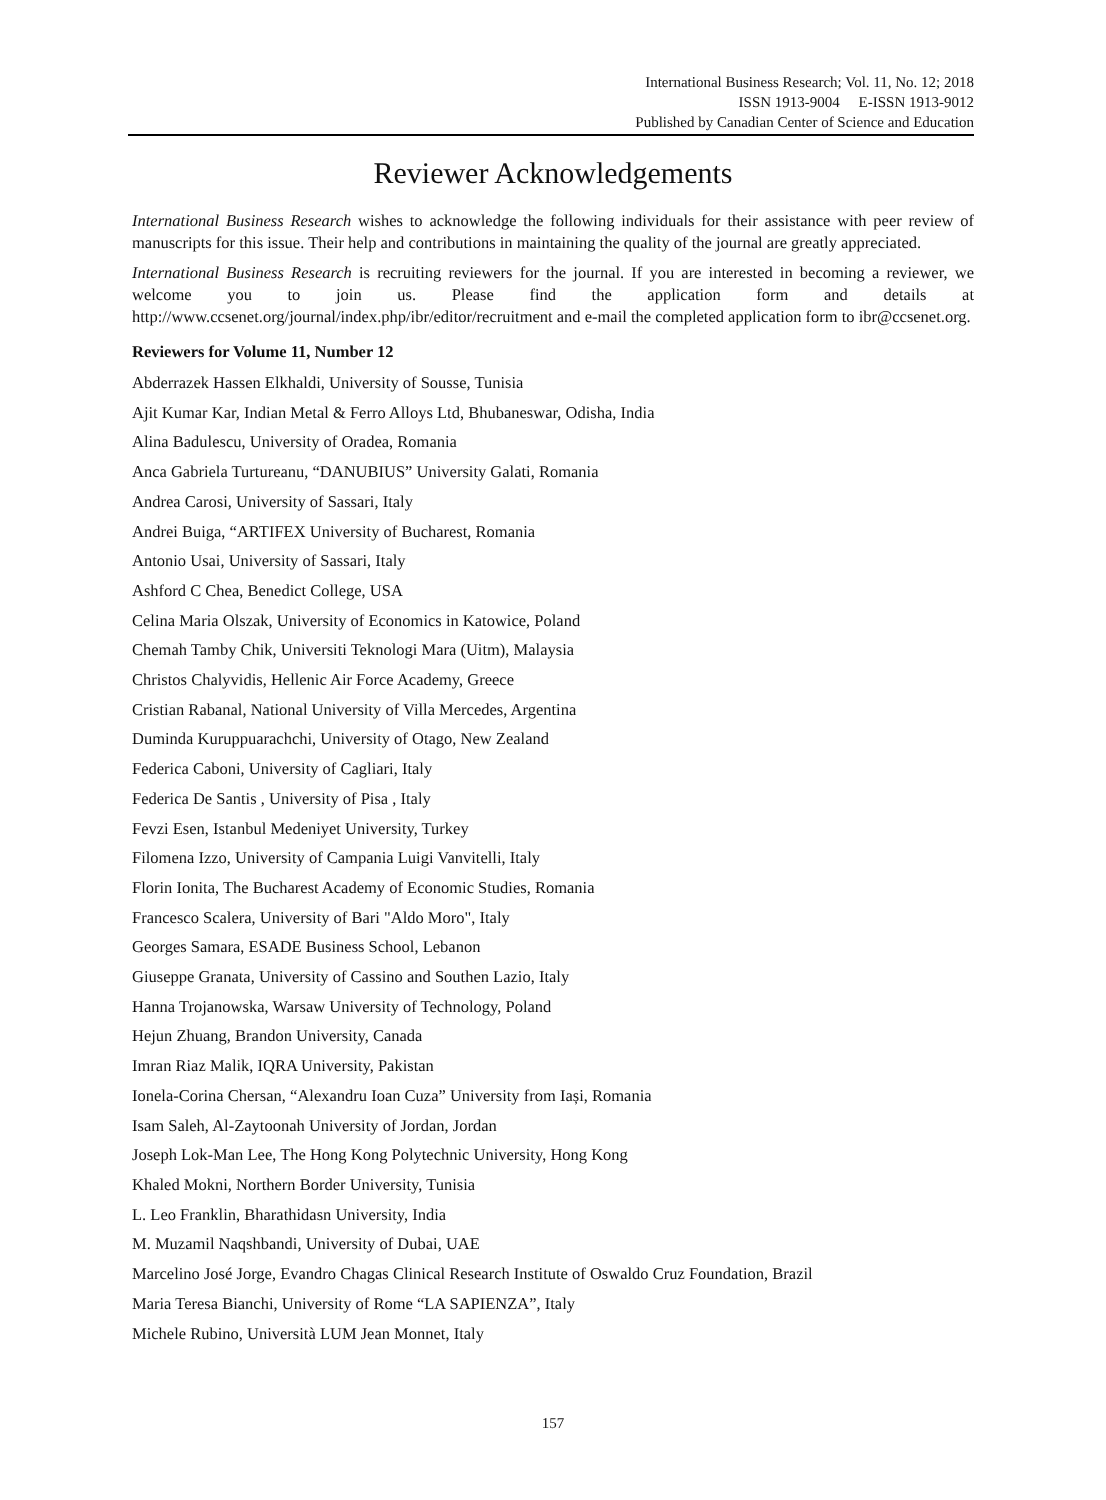International Business Research; Vol. 11, No. 12; 2018
ISSN 1913-9004 E-ISSN 1913-9012
Published by Canadian Center of Science and Education
Reviewer Acknowledgements
International Business Research wishes to acknowledge the following individuals for their assistance with peer review of manuscripts for this issue. Their help and contributions in maintaining the quality of the journal are greatly appreciated.
International Business Research is recruiting reviewers for the journal. If you are interested in becoming a reviewer, we welcome you to join us. Please find the application form and details at http://www.ccsenet.org/journal/index.php/ibr/editor/recruitment and e-mail the completed application form to ibr@ccsenet.org.
Reviewers for Volume 11, Number 12
Abderrazek Hassen Elkhaldi, University of Sousse, Tunisia
Ajit Kumar Kar, Indian Metal & Ferro Alloys Ltd, Bhubaneswar, Odisha, India
Alina Badulescu, University of Oradea, Romania
Anca Gabriela Turtureanu, “DANUBIUS” University Galati, Romania
Andrea Carosi, University of Sassari, Italy
Andrei Buiga, “ARTIFEX University of Bucharest, Romania
Antonio Usai, University of Sassari, Italy
Ashford C Chea, Benedict College, USA
Celina Maria Olszak, University of Economics in Katowice, Poland
Chemah Tamby Chik, Universiti Teknologi Mara (Uitm), Malaysia
Christos Chalyvidis, Hellenic Air Force Academy, Greece
Cristian Rabanal, National University of Villa Mercedes, Argentina
Duminda Kuruppuarachchi, University of Otago, New Zealand
Federica Caboni, University of Cagliari, Italy
Federica De Santis , University of Pisa , Italy
Fevzi Esen, Istanbul Medeniyet University, Turkey
Filomena Izzo, University of Campania Luigi Vanvitelli, Italy
Florin Ionita, The Bucharest Academy of Economic Studies, Romania
Francesco Scalera, University of Bari "Aldo Moro", Italy
Georges Samara, ESADE Business School, Lebanon
Giuseppe Granata, University of Cassino and Southen Lazio, Italy
Hanna Trojanowska, Warsaw University of Technology, Poland
Hejun Zhuang, Brandon University, Canada
Imran Riaz Malik, IQRA University, Pakistan
Ionela-Corina Chersan, “Alexandru Ioan Cuza” University from Iași, Romania
Isam Saleh, Al-Zaytoonah University of Jordan, Jordan
Joseph Lok-Man Lee, The Hong Kong Polytechnic University, Hong Kong
Khaled Mokni, Northern Border University, Tunisia
L. Leo Franklin, Bharathidasn University, India
M. Muzamil Naqshbandi, University of Dubai, UAE
Marcelino José Jorge, Evandro Chagas Clinical Research Institute of Oswaldo Cruz Foundation, Brazil
Maria Teresa Bianchi, University of Rome “LA SAPIENZA”, Italy
Michele Rubino, Università LUM Jean Monnet, Italy
157